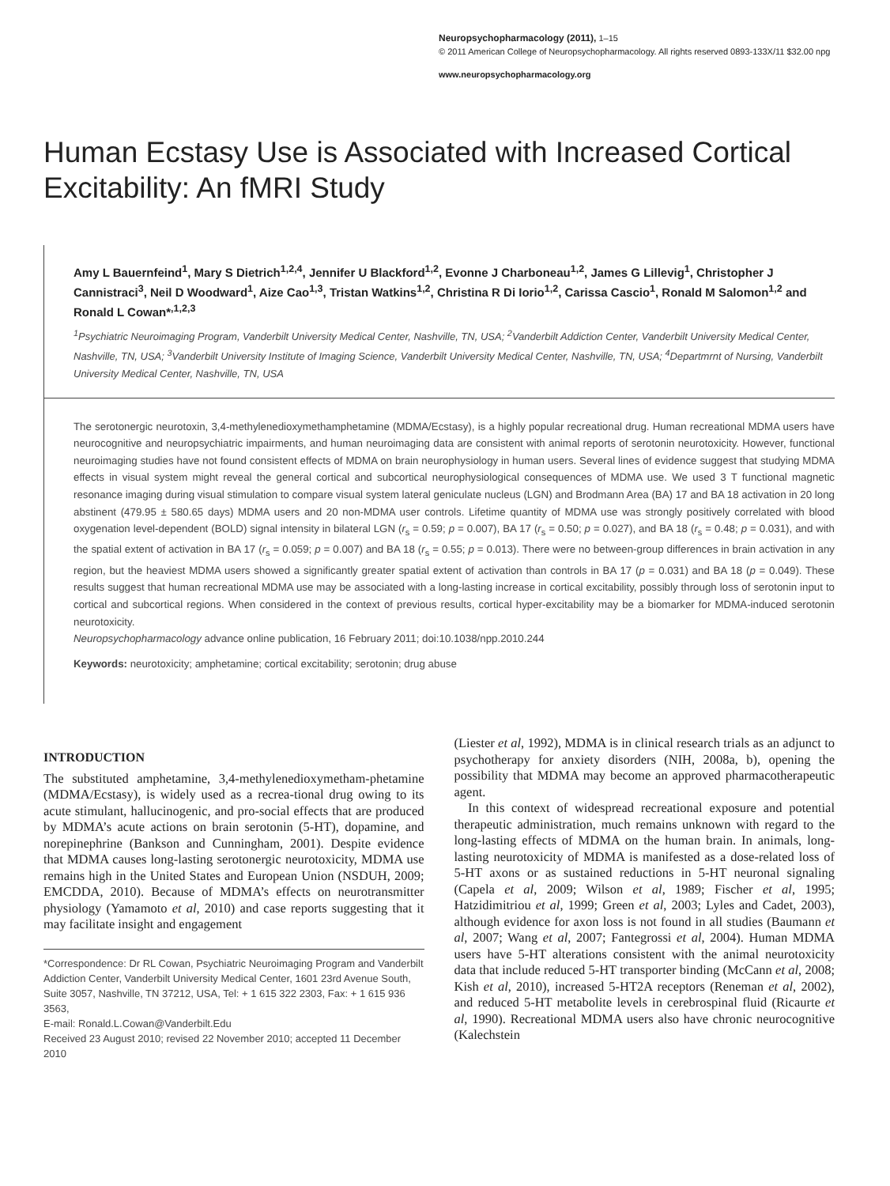Neuropsychopharmacology (2011), 1–15
© 2011 American College of Neuropsychopharmacology. All rights reserved 0893-133X/11 $32.00 npg
www.neuropsychopharmacology.org
Human Ecstasy Use is Associated with Increased Cortical Excitability: An fMRI Study
Amy L Bauernfeind<sup>1</sup>, Mary S Dietrich<sup>1,2,4</sup>, Jennifer U Blackford<sup>1,2</sup>, Evonne J Charboneau<sup>1,2</sup>, James G Lillevig<sup>1</sup>, Christopher J Cannistraci<sup>3</sup>, Neil D Woodward<sup>1</sup>, Aize Cao<sup>1,3</sup>, Tristan Watkins<sup>1,2</sup>, Christina R Di Iorio<sup>1,2</sup>, Carissa Cascio<sup>1</sup>, Ronald M Salomon<sup>1,2</sup> and Ronald L Cowan*<sup>,1,2,3</sup>
<sup>1</sup> Psychiatric Neuroimaging Program, Vanderbilt University Medical Center, Nashville, TN, USA; <sup>2</sup>Vanderbilt Addiction Center, Vanderbilt University Medical Center, Nashville, TN, USA; <sup>3</sup>Vanderbilt University Institute of Imaging Science, Vanderbilt University Medical Center, Nashville, TN, USA; <sup>4</sup>Departmrnt of Nursing, Vanderbilt University Medical Center, Nashville, TN, USA
The serotonergic neurotoxin, 3,4-methylenedioxymethamphetamine (MDMA/Ecstasy), is a highly popular recreational drug. Human recreational MDMA users have neurocognitive and neuropsychiatric impairments, and human neuroimaging data are consistent with animal reports of serotonin neurotoxicity. However, functional neuroimaging studies have not found consistent effects of MDMA on brain neurophysiology in human users. Several lines of evidence suggest that studying MDMA effects in visual system might reveal the general cortical and subcortical neurophysiological consequences of MDMA use. We used 3 T functional magnetic resonance imaging during visual stimulation to compare visual system lateral geniculate nucleus (LGN) and Brodmann Area (BA) 17 and BA 18 activation in 20 long abstinent (479.95 ± 580.65 days) MDMA users and 20 non-MDMA user controls. Lifetime quantity of MDMA use was strongly positively correlated with blood oxygenation level-dependent (BOLD) signal intensity in bilateral LGN (r<sub>s</sub> = 0.59; p = 0.007), BA 17 (r<sub>s</sub> = 0.50; p = 0.027), and BA 18 (r<sub>s</sub> = 0.48; p = 0.031), and with the spatial extent of activation in BA 17 (r<sub>s</sub> = 0.059; p = 0.007) and BA 18 (r<sub>s</sub> = 0.55; p = 0.013). There were no between-group differences in brain activation in any region, but the heaviest MDMA users showed a significantly greater spatial extent of activation than controls in BA 17 (p = 0.031) and BA 18 (p = 0.049). These results suggest that human recreational MDMA use may be associated with a long-lasting increase in cortical excitability, possibly through loss of serotonin input to cortical and subcortical regions. When considered in the context of previous results, cortical hyper-excitability may be a biomarker for MDMA-induced serotonin neurotoxicity.
Neuropsychopharmacology advance online publication, 16 February 2011; doi:10.1038/npp.2010.244
Keywords: neurotoxicity; amphetamine; cortical excitability; serotonin; drug abuse
INTRODUCTION
The substituted amphetamine, 3,4-methylenedioxymetham-phetamine (MDMA/Ecstasy), is widely used as a recrea-tional drug owing to its acute stimulant, hallucinogenic, and pro-social effects that are produced by MDMA’s acute actions on brain serotonin (5-HT), dopamine, and norepinephrine (Bankson and Cunningham, 2001). Despite evidence that MDMA causes long-lasting serotonergic neurotoxicity, MDMA use remains high in the United States and European Union (NSDUH, 2009; EMCDDA, 2010). Because of MDMA’s effects on neurotransmitter physiology (Yamamoto et al, 2010) and case reports suggesting that it may facilitate insight and engagement
*Correspondence: Dr RL Cowan, Psychiatric Neuroimaging Program and Vanderbilt Addiction Center, Vanderbilt University Medical Center, 1601 23rd Avenue South, Suite 3057, Nashville, TN 37212, USA, Tel: + 1 615 322 2303, Fax: + 1 615 936 3563,
E-mail: Ronald.L.Cowan@Vanderbilt.Edu
Received 23 August 2010; revised 22 November 2010; accepted 11 December 2010
(Liester et al, 1992), MDMA is in clinical research trials as an adjunct to psychotherapy for anxiety disorders (NIH, 2008a, b), opening the possibility that MDMA may become an approved pharmacotherapeutic agent.
In this context of widespread recreational exposure and potential therapeutic administration, much remains unknown with regard to the long-lasting effects of MDMA on the human brain. In animals, long-lasting neurotoxicity of MDMA is manifested as a dose-related loss of 5-HT axons or as sustained reductions in 5-HT neuronal signaling (Capela et al, 2009; Wilson et al, 1989; Fischer et al, 1995; Hatzidimitriou et al, 1999; Green et al, 2003; Lyles and Cadet, 2003), although evidence for axon loss is not found in all studies (Baumann et al, 2007; Wang et al, 2007; Fantegrossi et al, 2004). Human MDMA users have 5-HT alterations consistent with the animal neurotoxicity data that include reduced 5-HT transporter binding (McCann et al, 2008; Kish et al, 2010), increased 5-HT2A receptors (Reneman et al, 2002), and reduced 5-HT metabolite levels in cerebrospinal fluid (Ricaurte et al, 1990). Recreational MDMA users also have chronic neurocognitive (Kalechstein